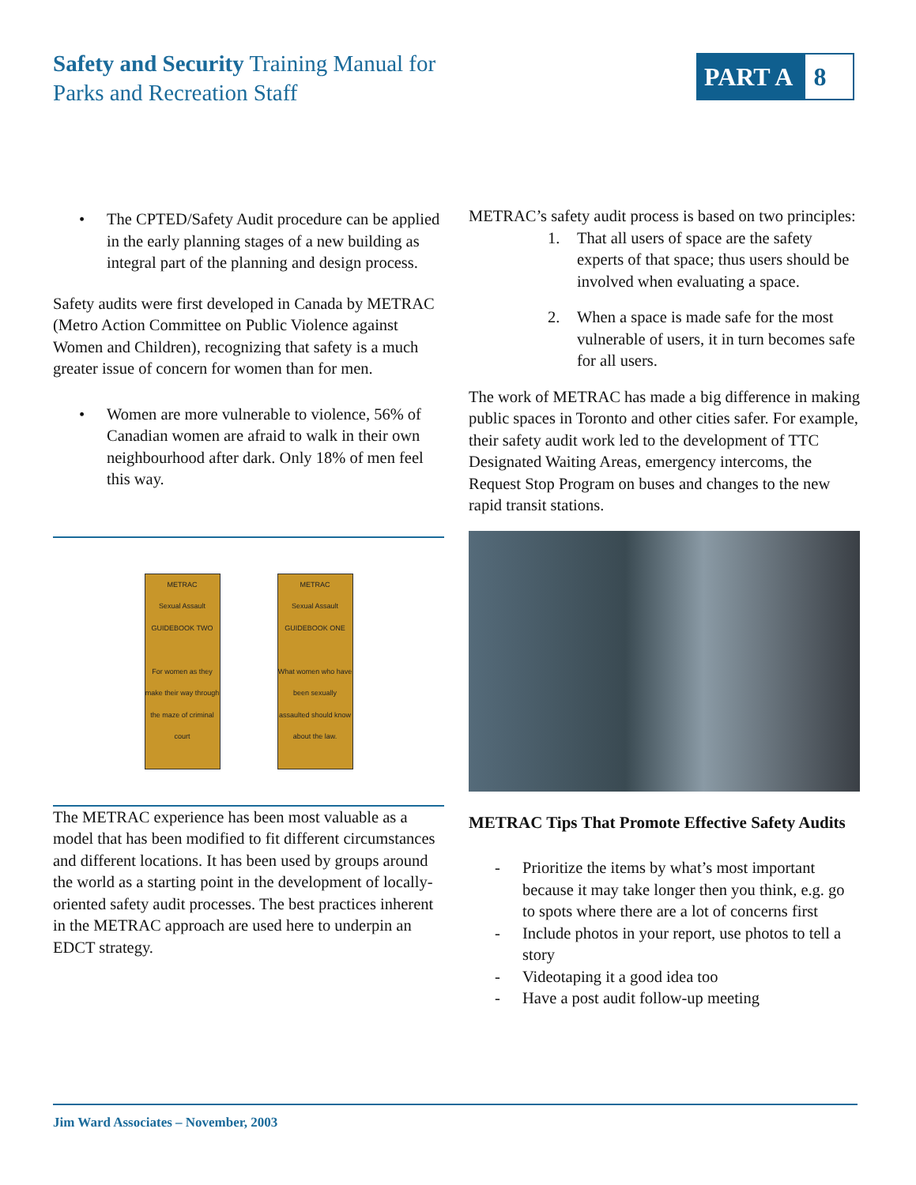Safety and Security Training Manual for
Parks and Recreation Staff
PART A 8
• The CPTED/Safety Audit procedure can be applied in the early planning stages of a new building as integral part of the planning and design process.
Safety audits were first developed in Canada by METRAC (Metro Action Committee on Public Violence against Women and Children), recognizing that safety is a much greater issue of concern for women than for men.
• Women are more vulnerable to violence, 56% of Canadian women are afraid to walk in their own neighbourhood after dark. Only 18% of men feel this way.
METRAC
Sexual Assault
GUIDEBOOK TWO
For women as they make their way through the maze of criminal court
METRAC
Sexual Assault
GUIDEBOOK ONE
What women who have been sexually assaulted should know about the law.
The METRAC experience has been most valuable as a model that has been modified to fit different circumstances and different locations. It has been used by groups around the world as a starting point in the development of locally-oriented safety audit processes. The best practices inherent in the METRAC approach are used here to underpin an EDCT strategy.
METRAC’s safety audit process is based on two principles:
1. That all users of space are the safety experts of that space; thus users should be involved when evaluating a space.
2. When a space is made safe for the most vulnerable of users, it in turn becomes safe for all users.
The work of METRAC has made a big difference in making public spaces in Toronto and other cities safer. For example, their safety audit work led to the development of TTC Designated Waiting Areas, emergency intercoms, the Request Stop Program on buses and changes to the new rapid transit stations.
METRAC Tips That Promote Effective Safety Audits
- Prioritize the items by what’s most important because it may take longer then you think, e.g. go to spots where there are a lot of concerns first
- Include photos in your report, use photos to tell a story
- Videotaping it a good idea too
- Have a post audit follow-up meeting
Jim Ward Associates – November, 2003